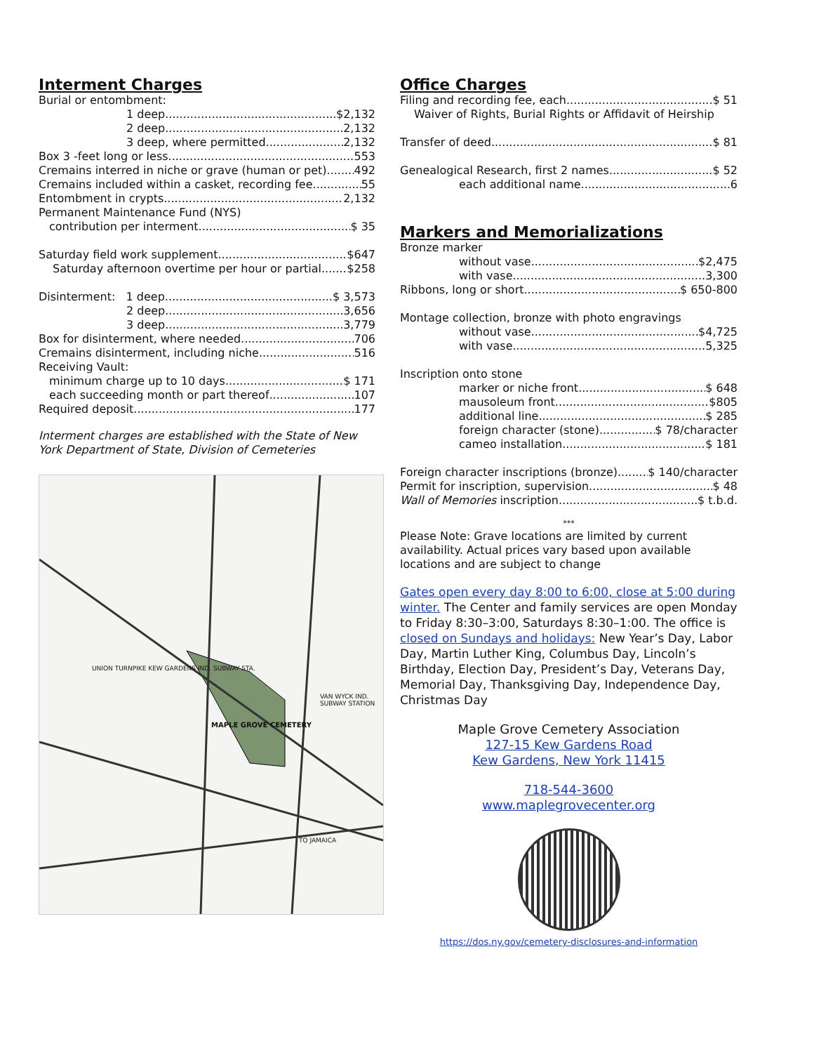Interment Charges
Burial or entombment:
1 deep $2,132
2 deep 2,132
3 deep, where permitted 2,132
Box 3 -feet long or less 553
Cremains interred in niche or grave (human or pet) 492
Cremains included within a casket, recording fee 55
Entombment in crypts 2,132
Permanent Maintenance Fund (NYS)
contribution per interment $ 35
Saturday field work supplement $647
Saturday afternoon overtime per hour or partial $258
Disinterment: 1 deep $ 3,573
2 deep 3,656
3 deep 3,779
Box for disinterment, where needed 706
Cremains disinterment, including niche 516
Receiving Vault:
minimum charge up to 10 days $ 171
each succeeding month or part thereof 107
Required deposit 177
Interment charges are established with the State of New York Department of State, Division of Cemeteries
MAPLE GROVE CEMETERY
VAN WYCK IND. SUBWAY STATION
UNION TURNPIKE KEW GARDENS IND. SUBWAY STA.
TO JAMAICA
Office Charges
Filing and recording fee, each $ 51
Waiver of Rights, Burial Rights or Affidavit of Heirship
Transfer of deed $ 81
Genealogical Research, first 2 names $ 52
each additional name 6
Markers and Memorializations
Bronze marker
without vase $2,475
with vase 3,300
Ribbons, long or short $ 650-800
Montage collection, bronze with photo engravings
without vase $4,725
with vase 5,325
Inscription onto stone
marker or niche front $ 648
mausoleum front $805
additional line $ 285
foreign character (stone) $ 78/character
cameo installation $ 181
Foreign character inscriptions (bronze) $ 140/character
Permit for inscription, supervision $ 48
Wall of Memories inscription $ t.b.d.
***
Please Note: Grave locations are limited by current availability. Actual prices vary based upon available locations and are subject to change
Gates open every day 8:00 to 6:00, close at 5:00 during winter. The Center and family services are open Monday to Friday 8:30–3:00, Saturdays 8:30–1:00. The office is closed on Sundays and holidays: New Year’s Day, Labor Day, Martin Luther King, Columbus Day, Lincoln’s Birthday, Election Day, President’s Day, Veterans Day, Memorial Day, Thanksgiving Day, Independence Day, Christmas Day
Maple Grove Cemetery Association
127-15 Kew Gardens Road
Kew Gardens, New York 11415
718-544-3600
www.maplegrovecenter.org
https://dos.ny.gov/cemetery-disclosures-and-information